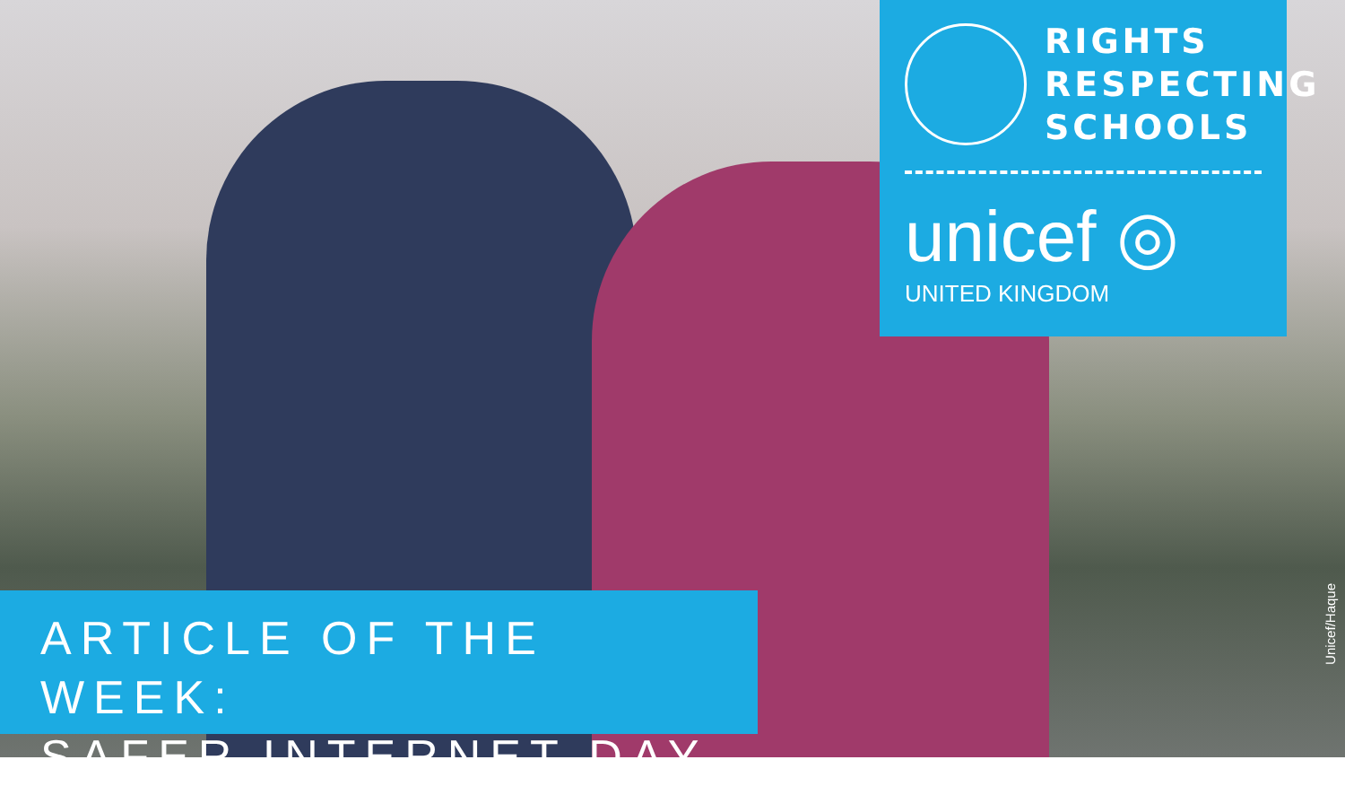RIGHTS
RESPECTING
SCHOOLS
unicef ◎
UNITED KINGDOM
ARTICLE OF THE WEEK:
SAFER INTERNET DAY
Unicef/Haque